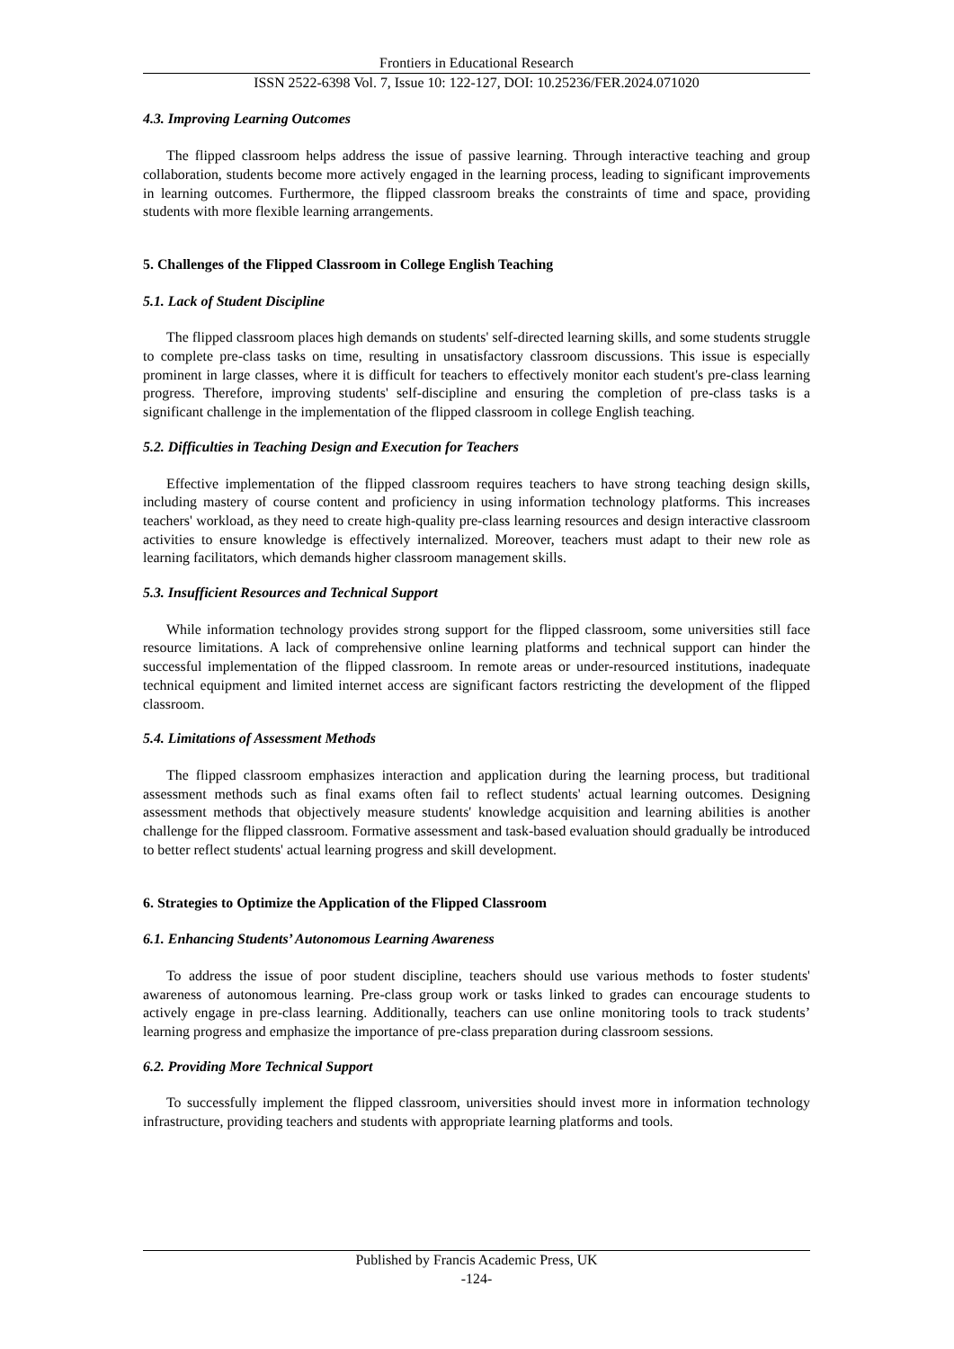Frontiers in Educational Research
ISSN 2522-6398 Vol. 7, Issue 10: 122-127, DOI: 10.25236/FER.2024.071020
4.3. Improving Learning Outcomes
The flipped classroom helps address the issue of passive learning. Through interactive teaching and group collaboration, students become more actively engaged in the learning process, leading to significant improvements in learning outcomes. Furthermore, the flipped classroom breaks the constraints of time and space, providing students with more flexible learning arrangements.
5. Challenges of the Flipped Classroom in College English Teaching
5.1. Lack of Student Discipline
The flipped classroom places high demands on students' self-directed learning skills, and some students struggle to complete pre-class tasks on time, resulting in unsatisfactory classroom discussions. This issue is especially prominent in large classes, where it is difficult for teachers to effectively monitor each student's pre-class learning progress. Therefore, improving students' self-discipline and ensuring the completion of pre-class tasks is a significant challenge in the implementation of the flipped classroom in college English teaching.
5.2. Difficulties in Teaching Design and Execution for Teachers
Effective implementation of the flipped classroom requires teachers to have strong teaching design skills, including mastery of course content and proficiency in using information technology platforms. This increases teachers' workload, as they need to create high-quality pre-class learning resources and design interactive classroom activities to ensure knowledge is effectively internalized. Moreover, teachers must adapt to their new role as learning facilitators, which demands higher classroom management skills.
5.3. Insufficient Resources and Technical Support
While information technology provides strong support for the flipped classroom, some universities still face resource limitations. A lack of comprehensive online learning platforms and technical support can hinder the successful implementation of the flipped classroom. In remote areas or under-resourced institutions, inadequate technical equipment and limited internet access are significant factors restricting the development of the flipped classroom.
5.4. Limitations of Assessment Methods
The flipped classroom emphasizes interaction and application during the learning process, but traditional assessment methods such as final exams often fail to reflect students' actual learning outcomes. Designing assessment methods that objectively measure students' knowledge acquisition and learning abilities is another challenge for the flipped classroom. Formative assessment and task-based evaluation should gradually be introduced to better reflect students' actual learning progress and skill development.
6. Strategies to Optimize the Application of the Flipped Classroom
6.1. Enhancing Students’ Autonomous Learning Awareness
To address the issue of poor student discipline, teachers should use various methods to foster students' awareness of autonomous learning. Pre-class group work or tasks linked to grades can encourage students to actively engage in pre-class learning. Additionally, teachers can use online monitoring tools to track students’ learning progress and emphasize the importance of pre-class preparation during classroom sessions.
6.2. Providing More Technical Support
To successfully implement the flipped classroom, universities should invest more in information technology infrastructure, providing teachers and students with appropriate learning platforms and tools.
Published by Francis Academic Press, UK
-124-